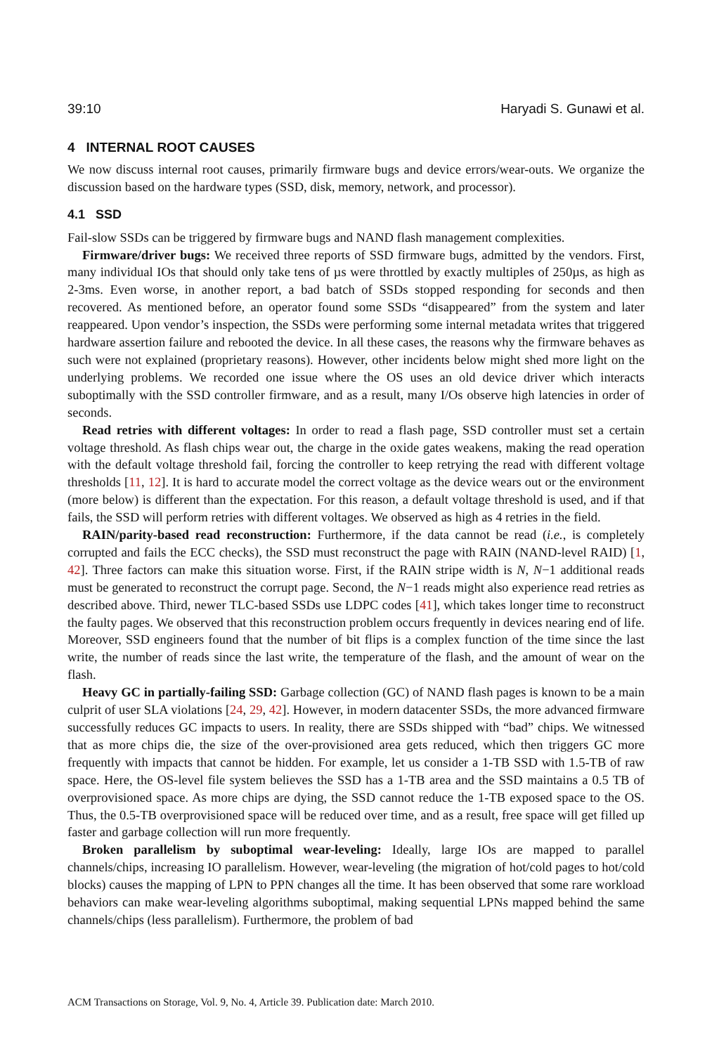39:10 Haryadi S. Gunawi et al.
4 INTERNAL ROOT CAUSES
We now discuss internal root causes, primarily firmware bugs and device errors/wear-outs. We organize the discussion based on the hardware types (SSD, disk, memory, network, and processor).
4.1 SSD
Fail-slow SSDs can be triggered by firmware bugs and NAND flash management complexities.
Firmware/driver bugs: We received three reports of SSD firmware bugs, admitted by the vendors. First, many individual IOs that should only take tens of µs were throttled by exactly multiples of 250µs, as high as 2-3ms. Even worse, in another report, a bad batch of SSDs stopped responding for seconds and then recovered. As mentioned before, an operator found some SSDs “disappeared” from the system and later reappeared. Upon vendor’s inspection, the SSDs were performing some internal metadata writes that triggered hardware assertion failure and rebooted the device. In all these cases, the reasons why the firmware behaves as such were not explained (proprietary reasons). However, other incidents below might shed more light on the underlying problems. We recorded one issue where the OS uses an old device driver which interacts suboptimally with the SSD controller firmware, and as a result, many I/Os observe high latencies in order of seconds.
Read retries with different voltages: In order to read a flash page, SSD controller must set a certain voltage threshold. As flash chips wear out, the charge in the oxide gates weakens, making the read operation with the default voltage threshold fail, forcing the controller to keep retrying the read with different voltage thresholds [11, 12]. It is hard to accurate model the correct voltage as the device wears out or the environment (more below) is different than the expectation. For this reason, a default voltage threshold is used, and if that fails, the SSD will perform retries with different voltages. We observed as high as 4 retries in the field.
RAIN/parity-based read reconstruction: Furthermore, if the data cannot be read (i.e., is completely corrupted and fails the ECC checks), the SSD must reconstruct the page with RAIN (NAND-level RAID) [1, 42]. Three factors can make this situation worse. First, if the RAIN stripe width is N, N−1 additional reads must be generated to reconstruct the corrupt page. Second, the N−1 reads might also experience read retries as described above. Third, newer TLC-based SSDs use LDPC codes [41], which takes longer time to reconstruct the faulty pages. We observed that this reconstruction problem occurs frequently in devices nearing end of life. Moreover, SSD engineers found that the number of bit flips is a complex function of the time since the last write, the number of reads since the last write, the temperature of the flash, and the amount of wear on the flash.
Heavy GC in partially-failing SSD: Garbage collection (GC) of NAND flash pages is known to be a main culprit of user SLA violations [24, 29, 42]. However, in modern datacenter SSDs, the more advanced firmware successfully reduces GC impacts to users. In reality, there are SSDs shipped with “bad” chips. We witnessed that as more chips die, the size of the over-provisioned area gets reduced, which then triggers GC more frequently with impacts that cannot be hidden. For example, let us consider a 1-TB SSD with 1.5-TB of raw space. Here, the OS-level file system believes the SSD has a 1-TB area and the SSD maintains a 0.5 TB of overprovisioned space. As more chips are dying, the SSD cannot reduce the 1-TB exposed space to the OS. Thus, the 0.5-TB overprovisioned space will be reduced over time, and as a result, free space will get filled up faster and garbage collection will run more frequently.
Broken parallelism by suboptimal wear-leveling: Ideally, large IOs are mapped to parallel channels/chips, increasing IO parallelism. However, wear-leveling (the migration of hot/cold pages to hot/cold blocks) causes the mapping of LPN to PPN changes all the time. It has been observed that some rare workload behaviors can make wear-leveling algorithms suboptimal, making sequential LPNs mapped behind the same channels/chips (less parallelism). Furthermore, the problem of bad
ACM Transactions on Storage, Vol. 9, No. 4, Article 39. Publication date: March 2010.